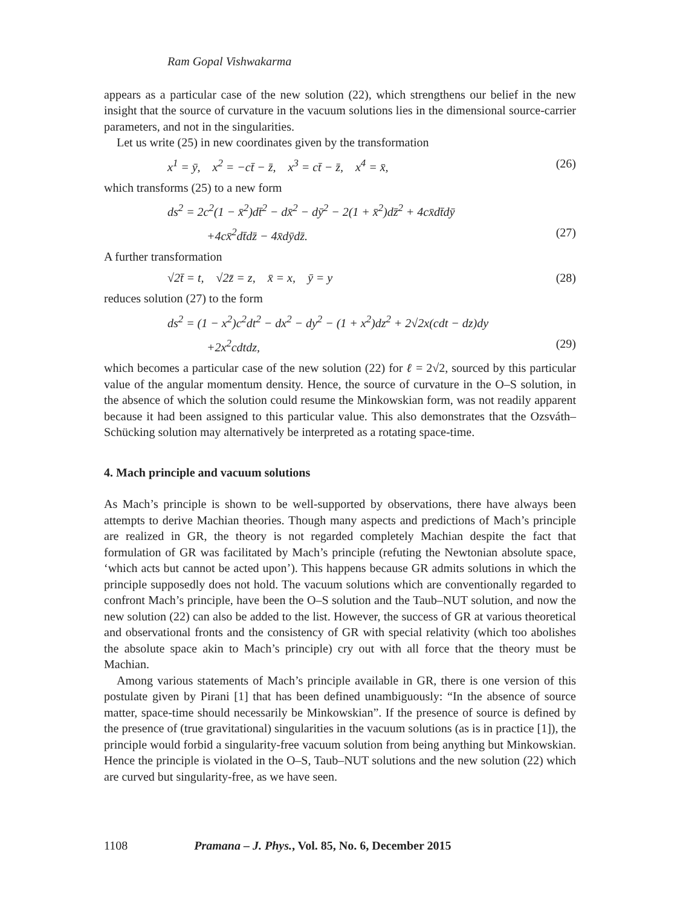Ram Gopal Vishwakarma
appears as a particular case of the new solution (22), which strengthens our belief in the new insight that the source of curvature in the vacuum solutions lies in the dimensional source-carrier parameters, and not in the singularities.
Let us write (25) in new coordinates given by the transformation
x<sup>1</sup> = ȳ, x<sup>2</sup> = −ct̄ − z̄, x<sup>3</sup> = ct̄ − z̄, x<sup>4</sup> = x̄, (26)
which transforms (25) to a new form
ds<sup>2</sup> = 2c<sup>2</sup>(1 − x̄<sup>2</sup>)dt̄<sup>2</sup> − dx̄<sup>2</sup> − dȳ<sup>2</sup> − 2(1 + x̄<sup>2</sup>)dz̄<sup>2</sup> + 4cx̄dt̄dȳ
+4cx̄<sup>2</sup>dt̄dz̄ − 4x̄dȳdz̄. (27)
A further transformation
√2t̄ = t, √2z̄ = z, x̄ = x, ȳ = y (28)
reduces solution (27) to the form
ds<sup>2</sup> = (1 − x<sup>2</sup>)c<sup>2</sup>dt<sup>2</sup> − dx<sup>2</sup> − dy<sup>2</sup> − (1 + x<sup>2</sup>)dz<sup>2</sup> + 2√2x(cdt − dz)dy
+2x<sup>2</sup>cdtdz, (29)
which becomes a particular case of the new solution (22) for ℓ = 2√2, sourced by this particular value of the angular momentum density. Hence, the source of curvature in the O–S solution, in the absence of which the solution could resume the Minkowskian form, was not readily apparent because it had been assigned to this particular value. This also demonstrates that the Ozsváth–Schücking solution may alternatively be interpreted as a rotating space-time.
4. Mach principle and vacuum solutions
As Mach’s principle is shown to be well-supported by observations, there have always been attempts to derive Machian theories. Though many aspects and predictions of Mach’s principle are realized in GR, the theory is not regarded completely Machian despite the fact that formulation of GR was facilitated by Mach’s principle (refuting the Newtonian absolute space, ‘which acts but cannot be acted upon’). This happens because GR admits solutions in which the principle supposedly does not hold. The vacuum solutions which are conventionally regarded to confront Mach’s principle, have been the O–S solution and the Taub–NUT solution, and now the new solution (22) can also be added to the list. However, the success of GR at various theoretical and observational fronts and the consistency of GR with special relativity (which too abolishes the absolute space akin to Mach’s principle) cry out with all force that the theory must be Machian.
Among various statements of Mach’s principle available in GR, there is one version of this postulate given by Pirani [1] that has been defined unambiguously: “In the absence of source matter, space-time should necessarily be Minkowskian”. If the presence of source is defined by the presence of (true gravitational) singularities in the vacuum solutions (as is in practice [1]), the principle would forbid a singularity-free vacuum solution from being anything but Minkowskian. Hence the principle is violated in the O–S, Taub–NUT solutions and the new solution (22) which are curved but singularity-free, as we have seen.
1108 Pramana – J. Phys., Vol. 85, No. 6, December 2015